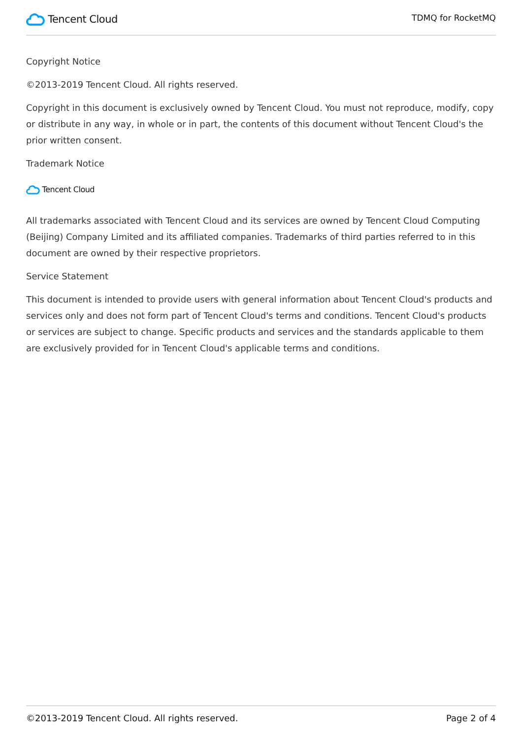Tencent Cloud
TDMQ for RocketMQ
Copyright Notice
©2013-2019 Tencent Cloud. All rights reserved.
Copyright in this document is exclusively owned by Tencent Cloud. You must not reproduce, modify, copy or distribute in any way, in whole or in part, the contents of this document without Tencent Cloud's the prior written consent.
Trademark Notice
Tencent Cloud
All trademarks associated with Tencent Cloud and its services are owned by Tencent Cloud Computing (Beijing) Company Limited and its affiliated companies. Trademarks of third parties referred to in this document are owned by their respective proprietors.
Service Statement
This document is intended to provide users with general information about Tencent Cloud's products and services only and does not form part of Tencent Cloud's terms and conditions. Tencent Cloud's products or services are subject to change. Specific products and services and the standards applicable to them are exclusively provided for in Tencent Cloud's applicable terms and conditions.
©2013-2019 Tencent Cloud. All rights reserved. Page 2 of 4